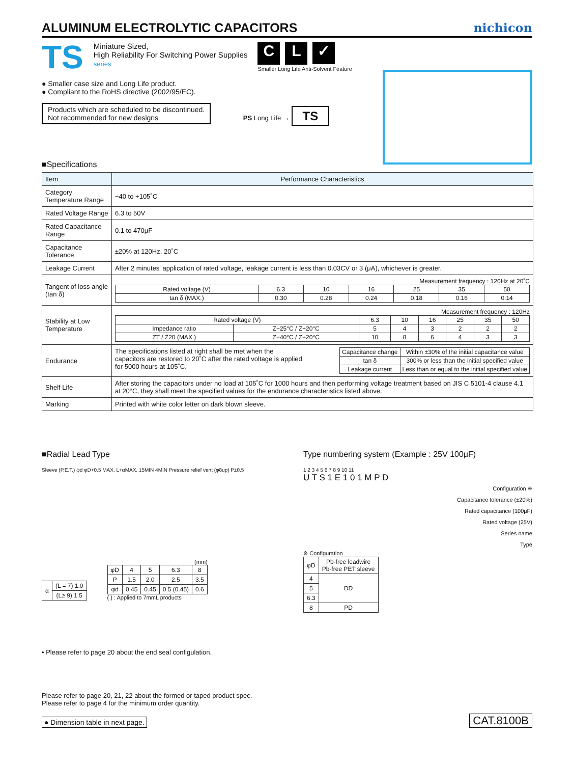ALUMINUM ELECTROLYTIC CAPACITORS nichicon
TS
Miniature Sized,
High Reliability For Switching Power Supplies
series
C L ✓
Smaller Long Life Anti-Solvent Feature
● Smaller case size and Long Life product.
● Compliant to the RoHS directive (2002/95/EC).
Products which are scheduled to be discontinued.
Not recommended for new designs
PS Long Life → TS
■Specifications
| Item | Performance Characteristics |
| Category Temperature Range | −40 to +105˚C |
| Rated Voltage Range | 6.3 to 50V |
| Rated Capacitance Range | 0.1 to 470μF |
| Capacitance Tolerance | ±20% at 120Hz, 20˚C |
| Leakage Current | After 2 minutes' application of rated voltage, leakage current is less than 0.03CV or 3 (μA), whichever is greater. |
| Tangent of loss angle (tan δ) | Measurement frequency : 120Hz at 20˚C / Rated voltage (V) / 6.3 / 10 / 16 / 25 / 35 / 50 / / tan δ (MAX.) / 0.30 / 0.28 / 0.24 / 0.18 / 0.16 / 0.14 / |
| Stability at Low Temperature | Measurement frequency : 120Hz / Rated voltage (V) / / 6.3 / 10 / 16 / 25 / 35 / 50 / / Impedance ratio / Z−25°C / Z+20°C / 5 / 4 / 3 / 2 / 2 / 2 / / ZT / Z20 (MAX.) / Z−40°C / Z+20°C / 10 / 8 / 6 / 4 / 3 / 3 / |
| Endurance | The specifications listed at right shall be met when the capacitors are restored to 20˚C after the rated voltage is applied for 5000 hours at 105˚C. / Capacitance change / Within ±30% of the initial capacitance value / / tan δ / 300% or less than the initial specified value / / Leakage current / Less than or equal to the initial specified value / |
| Shelf Life | After storing the capacitors under no load at 105˚C for 1000 hours and then performing voltage treatment based on JIS C 5101-4 clause 4.1 at 20°C, they shall meet the specified values for the endurance characteristics listed above. |
| Marking | Printed with white color letter on dark blown sleeve. |
■Radial Lead Type
Sleeve (P.E.T.) φd φD+0.5 MAX. L+αMAX. 15MIN 4MIN Pressure relief vent (φ8up) P±0.5
| α | (L = 7) 1.0 |
| | (L≥ 9) 1.5 |
(mm)
| φD | 4 | 5 | 6.3 | 8 |
| P | 1.5 | 2.0 | 2.5 | 3.5 |
| φd | 0.45 | 0.45 | 0.5 (0.45) | 0.6 |
( ) : Applied to 7mmL products
Type numbering system (Example : 25V 100μF)
1 2 3 4 5 6 7 8 9 10 11
U T S 1 E 1 0 1 M P D
Configuration ※
Capacitance tolerance (±20%)
Rated capacitance (100μF)
Rated voltage (25V)
Series name
Type
※ Configuration
| φD | Pb-free leadwire Pb-free PET sleeve |
| 4 | DD |
| 5 | |
| 6.3 | |
| 8 | PD |
• Please refer to page 20 about the end seal configulation.
Please refer to page 20, 21, 22 about the formed or taped product spec.
Please refer to page 4 for the minimum order quantity.
● Dimension table in next page. CAT.8100B